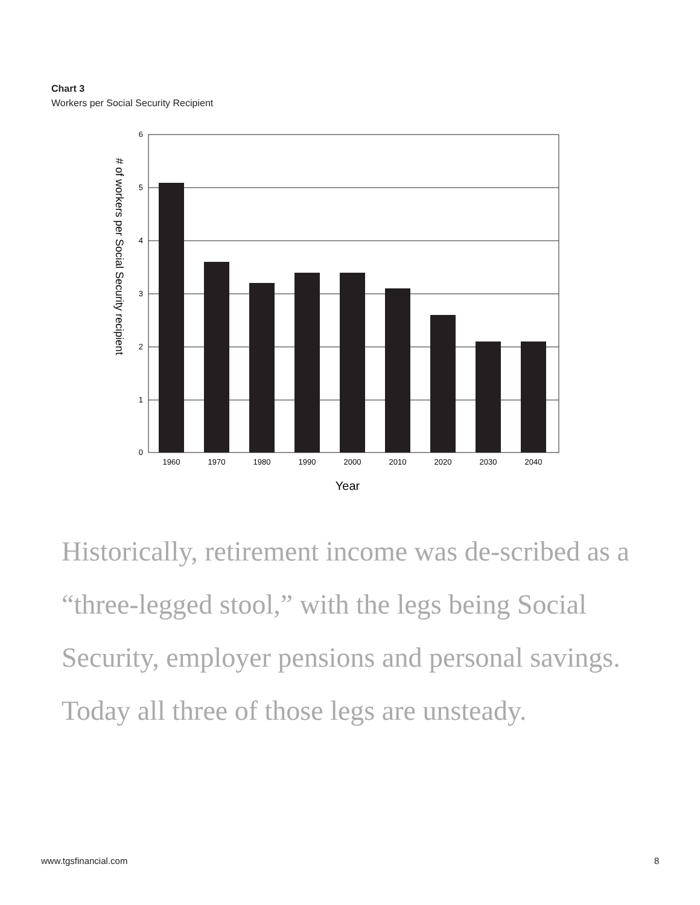Chart 3
Workers per Social Security Recipient
0
1
2
3
4
5
6
1960
1970
1980
1990
2000
2010
2020
2030
2040
Year
# of workers per Social Security recipient
Historically, retirement income was de-scribed as a “three-legged stool,” with the legs being Social Security, employer pensions and personal savings. Today all three of those legs are unsteady.
www.tgsfinancial.com 8